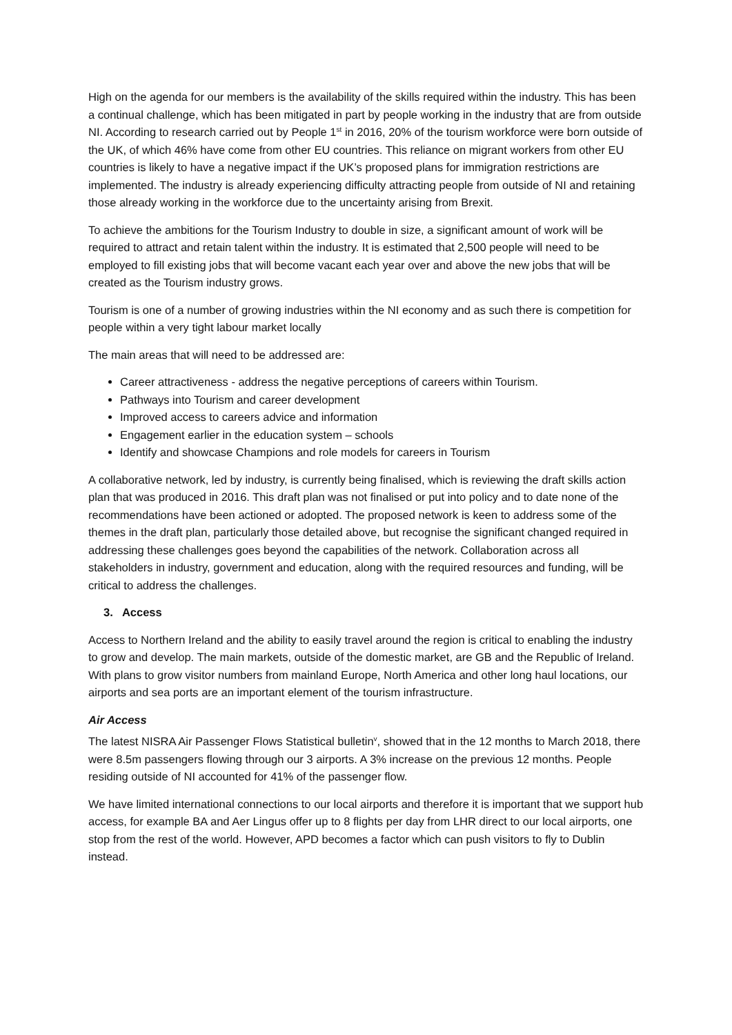High on the agenda for our members is the availability of the skills required within the industry. This has been a continual challenge, which has been mitigated in part by people working in the industry that are from outside NI. According to research carried out by People 1<sup>st</sup> in 2016, 20% of the tourism workforce were born outside of the UK, of which 46% have come from other EU countries. This reliance on migrant workers from other EU countries is likely to have a negative impact if the UK’s proposed plans for immigration restrictions are implemented. The industry is already experiencing difficulty attracting people from outside of NI and retaining those already working in the workforce due to the uncertainty arising from Brexit.
To achieve the ambitions for the Tourism Industry to double in size, a significant amount of work will be required to attract and retain talent within the industry. It is estimated that 2,500 people will need to be employed to fill existing jobs that will become vacant each year over and above the new jobs that will be created as the Tourism industry grows.
Tourism is one of a number of growing industries within the NI economy and as such there is competition for people within a very tight labour market locally
The main areas that will need to be addressed are:
Career attractiveness - address the negative perceptions of careers within Tourism.
Pathways into Tourism and career development
Improved access to careers advice and information
Engagement earlier in the education system – schools
Identify and showcase Champions and role models for careers in Tourism
A collaborative network, led by industry, is currently being finalised, which is reviewing the draft skills action plan that was produced in 2016. This draft plan was not finalised or put into policy and to date none of the recommendations have been actioned or adopted. The proposed network is keen to address some of the themes in the draft plan, particularly those detailed above, but recognise the significant changed required in addressing these challenges goes beyond the capabilities of the network. Collaboration across all stakeholders in industry, government and education, along with the required resources and funding, will be critical to address the challenges.
3. Access
Access to Northern Ireland and the ability to easily travel around the region is critical to enabling the industry to grow and develop. The main markets, outside of the domestic market, are GB and the Republic of Ireland. With plans to grow visitor numbers from mainland Europe, North America and other long haul locations, our airports and sea ports are an important element of the tourism infrastructure.
Air Access
The latest NISRA Air Passenger Flows Statistical bulletin<sup>v</sup>, showed that in the 12 months to March 2018, there were 8.5m passengers flowing through our 3 airports. A 3% increase on the previous 12 months. People residing outside of NI accounted for 41% of the passenger flow.
We have limited international connections to our local airports and therefore it is important that we support hub access, for example BA and Aer Lingus offer up to 8 flights per day from LHR direct to our local airports, one stop from the rest of the world. However, APD becomes a factor which can push visitors to fly to Dublin instead.